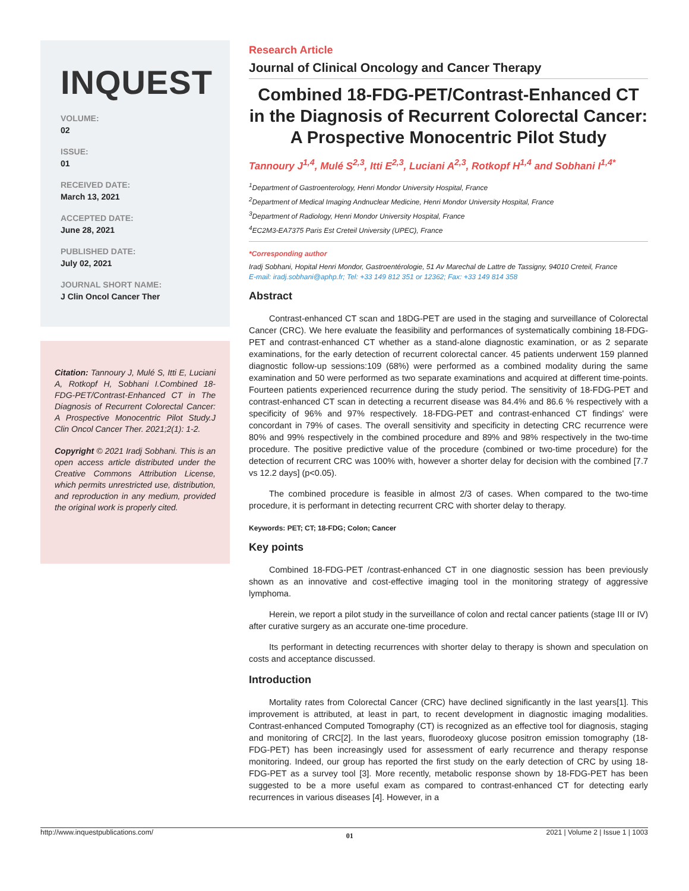INQUEST
VOLUME:
02
ISSUE:
01
RECEIVED DATE:
March 13, 2021
ACCEPTED DATE:
June 28, 2021
PUBLISHED DATE:
July 02, 2021
JOURNAL SHORT NAME:
J Clin Oncol Cancer Ther
Citation: Tannoury J, Mulé S, Itti E, Luciani A, Rotkopf H, Sobhani I.Combined 18-FDG-PET/Contrast-Enhanced CT in The Diagnosis of Recurrent Colorectal Cancer: A Prospective Monocentric Pilot Study.J Clin Oncol Cancer Ther. 2021;2(1): 1-2.
Copyright © 2021 Iradj Sobhani. This is an open access article distributed under the Creative Commons Attribution License, which permits unrestricted use, distribution, and reproduction in any medium, provided the original work is properly cited.
Research Article
Journal of Clinical Oncology and Cancer Therapy
Combined 18-FDG-PET/Contrast-Enhanced CT in the Diagnosis of Recurrent Colorectal Cancer: A Prospective Monocentric Pilot Study
Tannoury J<sup>1,4</sup>, Mulé S<sup>2,3</sup>, Itti E<sup>2,3</sup>, Luciani A<sup>2,3</sup>, Rotkopf H<sup>1,4</sup> and Sobhani I<sup>1,4*</sup>
<sup>1</sup> Department of Gastroenterology, Henri Mondor University Hospital, France
<sup>2</sup> Department of Medical Imaging Andnuclear Medicine, Henri Mondor University Hospital, France
<sup>3</sup> Department of Radiology, Henri Mondor University Hospital, France
<sup>4</sup> EC2M3-EA7375 Paris Est Creteil University (UPEC), France
*Corresponding author
Iradj Sobhani, Hopital Henri Mondor, Gastroentérologie, 51 Av Marechal de Lattre de Tassigny, 94010 Creteil, France
E-mail: iradj.sobhani@aphp.fr; Tel: +33 149 812 351 or 12362; Fax: +33 149 814 358
Abstract
Contrast-enhanced CT scan and 18DG-PET are used in the staging and surveillance of Colorectal Cancer (CRC). We here evaluate the feasibility and performances of systematically combining 18-FDG-PET and contrast-enhanced CT whether as a stand-alone diagnostic examination, or as 2 separate examinations, for the early detection of recurrent colorectal cancer. 45 patients underwent 159 planned diagnostic follow-up sessions:109 (68%) were performed as a combined modality during the same examination and 50 were performed as two separate examinations and acquired at different time-points. Fourteen patients experienced recurrence during the study period. The sensitivity of 18-FDG-PET and contrast-enhanced CT scan in detecting a recurrent disease was 84.4% and 86.6 % respectively with a specificity of 96% and 97% respectively. 18-FDG-PET and contrast-enhanced CT findings' were concordant in 79% of cases. The overall sensitivity and specificity in detecting CRC recurrence were 80% and 99% respectively in the combined procedure and 89% and 98% respectively in the two-time procedure. The positive predictive value of the procedure (combined or two-time procedure) for the detection of recurrent CRC was 100% with, however a shorter delay for decision with the combined [7.7 vs 12.2 days] (p<0.05).
The combined procedure is feasible in almost 2/3 of cases. When compared to the two-time procedure, it is performant in detecting recurrent CRC with shorter delay to therapy.
Keywords: PET; CT; 18-FDG; Colon; Cancer
Key points
Combined 18-FDG-PET /contrast-enhanced CT in one diagnostic session has been previously shown as an innovative and cost-effective imaging tool in the monitoring strategy of aggressive lymphoma.
Herein, we report a pilot study in the surveillance of colon and rectal cancer patients (stage III or IV) after curative surgery as an accurate one-time procedure.
Its performant in detecting recurrences with shorter delay to therapy is shown and speculation on costs and acceptance discussed.
Introduction
Mortality rates from Colorectal Cancer (CRC) have declined significantly in the last years[1]. This improvement is attributed, at least in part, to recent development in diagnostic imaging modalities. Contrast-enhanced Computed Tomography (CT) is recognized as an effective tool for diagnosis, staging and monitoring of CRC[2]. In the last years, fluorodeoxy glucose positron emission tomography (18-FDG-PET) has been increasingly used for assessment of early recurrence and therapy response monitoring. Indeed, our group has reported the first study on the early detection of CRC by using 18-FDG-PET as a survey tool [3]. More recently, metabolic response shown by 18-FDG-PET has been suggested to be a more useful exam as compared to contrast-enhanced CT for detecting early recurrences in various diseases [4]. However, in a
http://www.inquestpublications.com/ 01 2021 | Volume 2 | Issue 1 | 1003